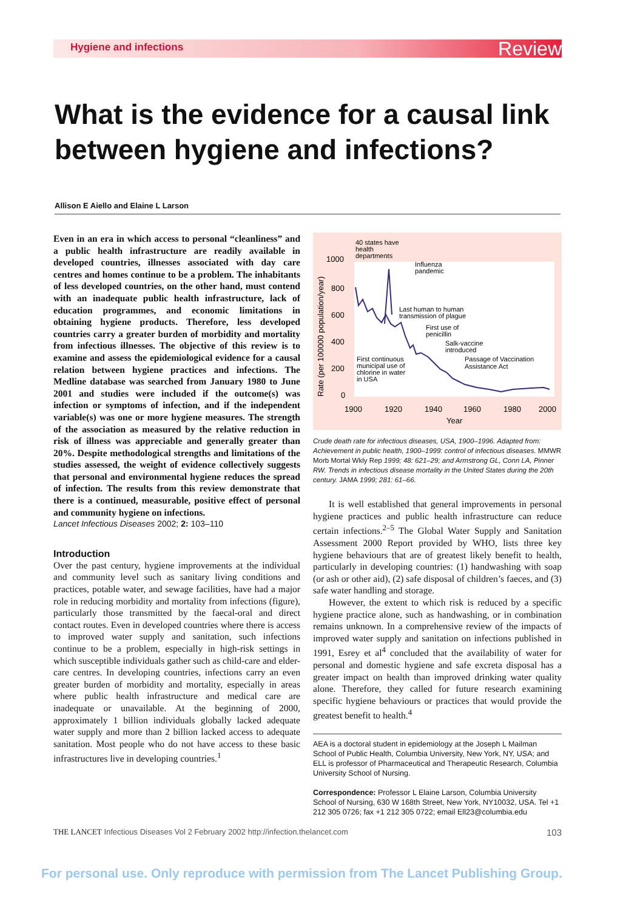Hygiene and infections Review
What is the evidence for a causal link between hygiene and infections?
Allison E Aiello and Elaine L Larson
Even in an era in which access to personal “cleanliness” and a public health infrastructure are readily available in developed countries, illnesses associated with day care centres and homes continue to be a problem. The inhabitants of less developed countries, on the other hand, must contend with an inadequate public health infrastructure, lack of education programmes, and economic limitations in obtaining hygiene products. Therefore, less developed countries carry a greater burden of morbidity and mortality from infectious illnesses. The objective of this review is to examine and assess the epidemiological evidence for a causal relation between hygiene practices and infections. The Medline database was searched from January 1980 to June 2001 and studies were included if the outcome(s) was infection or symptoms of infection, and if the independent variable(s) was one or more hygiene measures. The strength of the association as measured by the relative reduction in risk of illness was appreciable and generally greater than 20%. Despite methodological strengths and limitations of the studies assessed, the weight of evidence collectively suggests that personal and environmental hygiene reduces the spread of infection. The results from this review demonstrate that there is a continued, measurable, positive effect of personal and community hygiene on infections.
Lancet Infectious Diseases 2002; 2: 103–110
Introduction
Over the past century, hygiene improvements at the individual and community level such as sanitary living conditions and practices, potable water, and sewage facilities, have had a major role in reducing morbidity and mortality from infections (figure), particularly those transmitted by the faecal-oral and direct contact routes. Even in developed countries where there is access to improved water supply and sanitation, such infections continue to be a problem, especially in high-risk settings in which susceptible individuals gather such as child-care and elder-care centres. In developing countries, infections carry an even greater burden of morbidity and mortality, especially in areas where public health infrastructure and medical care are inadequate or unavailable. At the beginning of 2000, approximately 1 billion individuals globally lacked adequate water supply and more than 2 billion lacked access to adequate sanitation. Most people who do not have access to these basic infrastructures live in developing countries.<sup>1</sup>
40 states have
health
departments
Influenza
pandemic
Last human to human
transmission of plague
First use of
penicillin
Salk-vaccine
introduced
First continuous
municipal use of
chlorine in water
in USA
Passage of Vaccination
Assistance Act
1000
800
600
400
200
0
1900
1920
1940
1960
1980
2000
Year
Rate (per 100000 population/year)
Crude death rate for infectious diseases, USA, 1900–1996. Adapted from: Achievement in public health, 1900–1999: control of infectious diseases. MMWR Morb Mortal Wkly Rep 1999; 48: 621–29; and Armstrong GL, Conn LA, Pinner RW. Trends in infectious disease mortality in the United States during the 20th century. JAMA 1999; 281: 61–66.
It is well established that general improvements in personal hygiene practices and public health infrastructure can reduce certain infections.<sup>2–5</sup> The Global Water Supply and Sanitation Assessment 2000 Report provided by WHO, lists three key hygiene behaviours that are of greatest likely benefit to health, particularly in developing countries: (1) handwashing with soap (or ash or other aid), (2) safe disposal of children’s faeces, and (3) safe water handling and storage.
However, the extent to which risk is reduced by a specific hygiene practice alone, such as handwashing, or in combination remains unknown. In a comprehensive review of the impacts of improved water supply and sanitation on infections published in 1991, Esrey et al<sup>4</sup> concluded that the availability of water for personal and domestic hygiene and safe excreta disposal has a greater impact on health than improved drinking water quality alone. Therefore, they called for future research examining specific hygiene behaviours or practices that would provide the greatest benefit to health.<sup>4</sup>
AEA is a doctoral student in epidemiology at the Joseph L Mailman School of Public Health, Columbia University, New York, NY, USA; and ELL is professor of Pharmaceutical and Therapeutic Research, Columbia University School of Nursing.
Correspondence: Professor L Elaine Larson, Columbia University School of Nursing, 630 W 168th Street, New York, NY10032, USA. Tel +1 212 305 0726; fax +1 212 305 0722; email Ell23@columbia.edu
THE LANCET Infectious Diseases Vol 2 February 2002 http://infection.thelancet.com 103
For personal use. Only reproduce with permission from The Lancet Publishing Group.